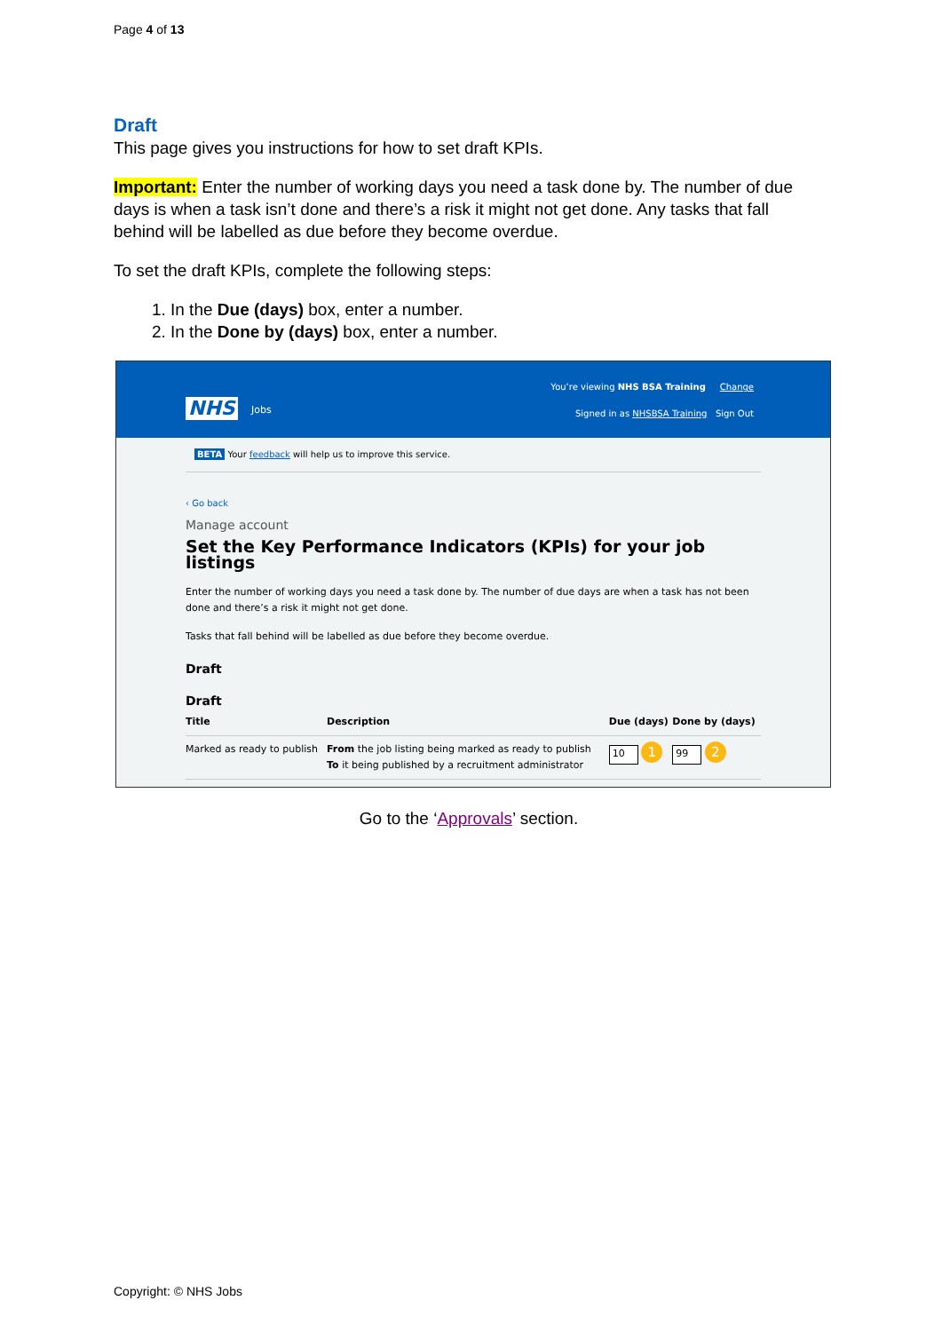Page 4 of 13
Draft
This page gives you instructions for how to set draft KPIs.
Important: Enter the number of working days you need a task done by. The number of due days is when a task isn’t done and there’s a risk it might not get done. Any tasks that fall behind will be labelled as due before they become overdue.
To set the draft KPIs, complete the following steps:
1. In the Due (days) box, enter a number.
2. In the Done by (days) box, enter a number.
You’re viewing NHS BSA Training Change
NHS Jobs
Signed in as NHSBSA Training Sign Out
BETA Your feedback will help us to improve this service.
‹ Go back
Manage account
Set the Key Performance Indicators (KPIs) for your job listings
Enter the number of working days you need a task done by. The number of due days are when a task has not been done and there’s a risk it might not get done.
Tasks that fall behind will be labelled as due before they become overdue.
Draft
Draft
| Title | Description | Due (days) | Done by (days) |
| --- | --- | --- | --- |
| Marked as ready to publish | From the job listing being marked as ready to publish To it being published by a recruitment administrator | 10 1 | 99 2 |
Go to the ‘Approvals’ section.
Copyright: © NHS Jobs